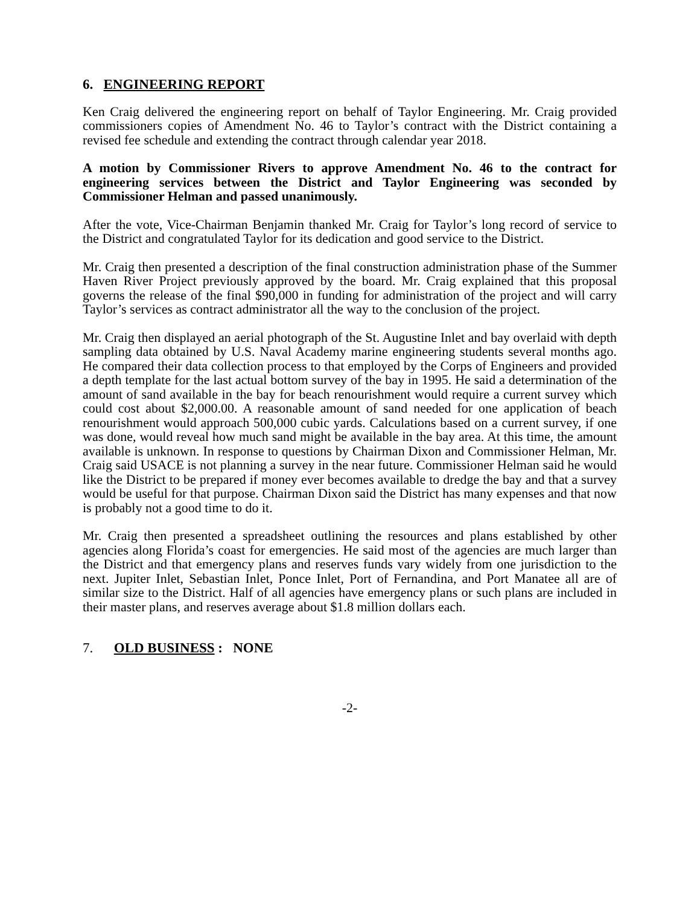6. ENGINEERING REPORT
Ken Craig delivered the engineering report on behalf of Taylor Engineering. Mr. Craig provided commissioners copies of Amendment No. 46 to Taylor’s contract with the District containing a revised fee schedule and extending the contract through calendar year 2018.
A motion by Commissioner Rivers to approve Amendment No. 46 to the contract for engineering services between the District and Taylor Engineering was seconded by Commissioner Helman and passed unanimously.
After the vote, Vice-Chairman Benjamin thanked Mr. Craig for Taylor’s long record of service to the District and congratulated Taylor for its dedication and good service to the District.
Mr. Craig then presented a description of the final construction administration phase of the Summer Haven River Project previously approved by the board. Mr. Craig explained that this proposal governs the release of the final $90,000 in funding for administration of the project and will carry Taylor’s services as contract administrator all the way to the conclusion of the project.
Mr. Craig then displayed an aerial photograph of the St. Augustine Inlet and bay overlaid with depth sampling data obtained by U.S. Naval Academy marine engineering students several months ago. He compared their data collection process to that employed by the Corps of Engineers and provided a depth template for the last actual bottom survey of the bay in 1995. He said a determination of the amount of sand available in the bay for beach renourishment would require a current survey which could cost about $2,000.00. A reasonable amount of sand needed for one application of beach renourishment would approach 500,000 cubic yards. Calculations based on a current survey, if one was done, would reveal how much sand might be available in the bay area. At this time, the amount available is unknown. In response to questions by Chairman Dixon and Commissioner Helman, Mr. Craig said USACE is not planning a survey in the near future. Commissioner Helman said he would like the District to be prepared if money ever becomes available to dredge the bay and that a survey would be useful for that purpose. Chairman Dixon said the District has many expenses and that now is probably not a good time to do it.
Mr. Craig then presented a spreadsheet outlining the resources and plans established by other agencies along Florida’s coast for emergencies. He said most of the agencies are much larger than the District and that emergency plans and reserves funds vary widely from one jurisdiction to the next. Jupiter Inlet, Sebastian Inlet, Ponce Inlet, Port of Fernandina, and Port Manatee all are of similar size to the District. Half of all agencies have emergency plans or such plans are included in their master plans, and reserves average about $1.8 million dollars each.
7. OLD BUSINESS : NONE
-2-